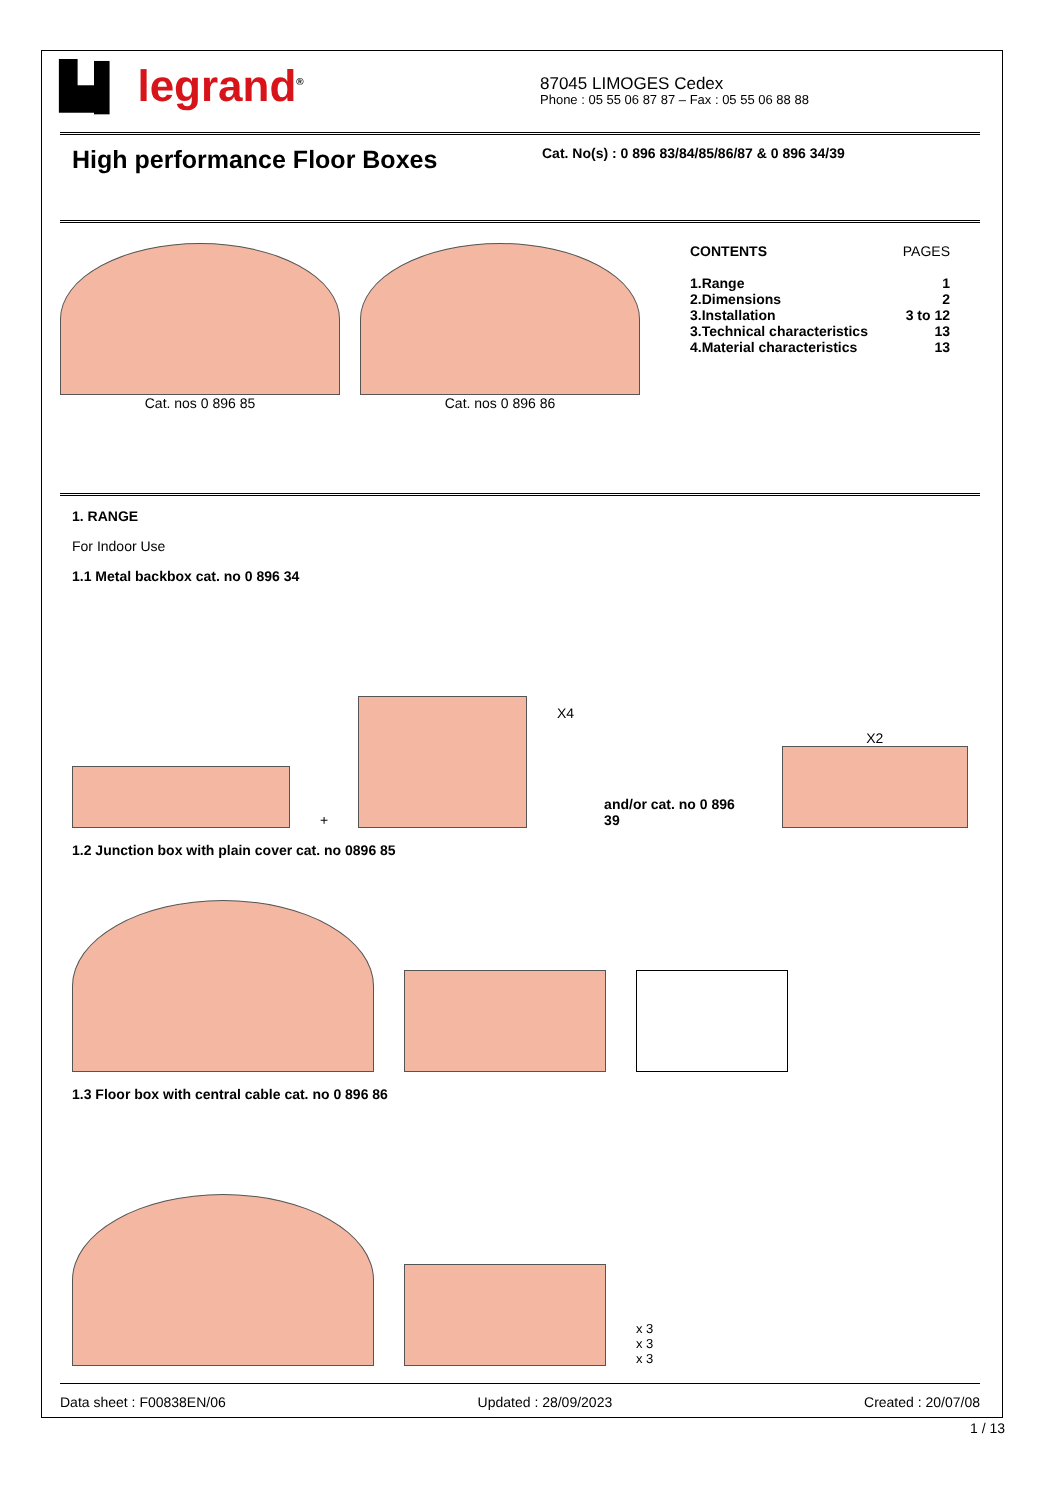▙▌ legrand<sup>®</sup>
87045 LIMOGES Cedex
Phone : 05 55 06 87 87 – Fax : 05 55 06 88 88
High performance Floor Boxes
Cat. No(s) : 0 896 83/84/85/86/87 & 0 896 34/39
Cat. nos 0 896 85 Cat. nos 0 896 86
| CONTENTS | PAGES |
| 1.Range | 1 |
| 2.Dimensions | 2 |
| 3.Installation | 3 to 12 |
| 3.Technical characteristics | 13 |
| 4.Material characteristics | 13 |
1. RANGE
For Indoor Use
1.1 Metal backbox cat. no 0 896 34
+
X4 and/or cat. no 0 896 39
X2
1.2 Junction box with plain cover cat. no 0896 85
1.3 Floor box with central cable cat. no 0 896 86
x 3
x 3
x 3
Data sheet : F00838EN/06 Updated : 28/09/2023 Created : 20/07/08
1 / 13